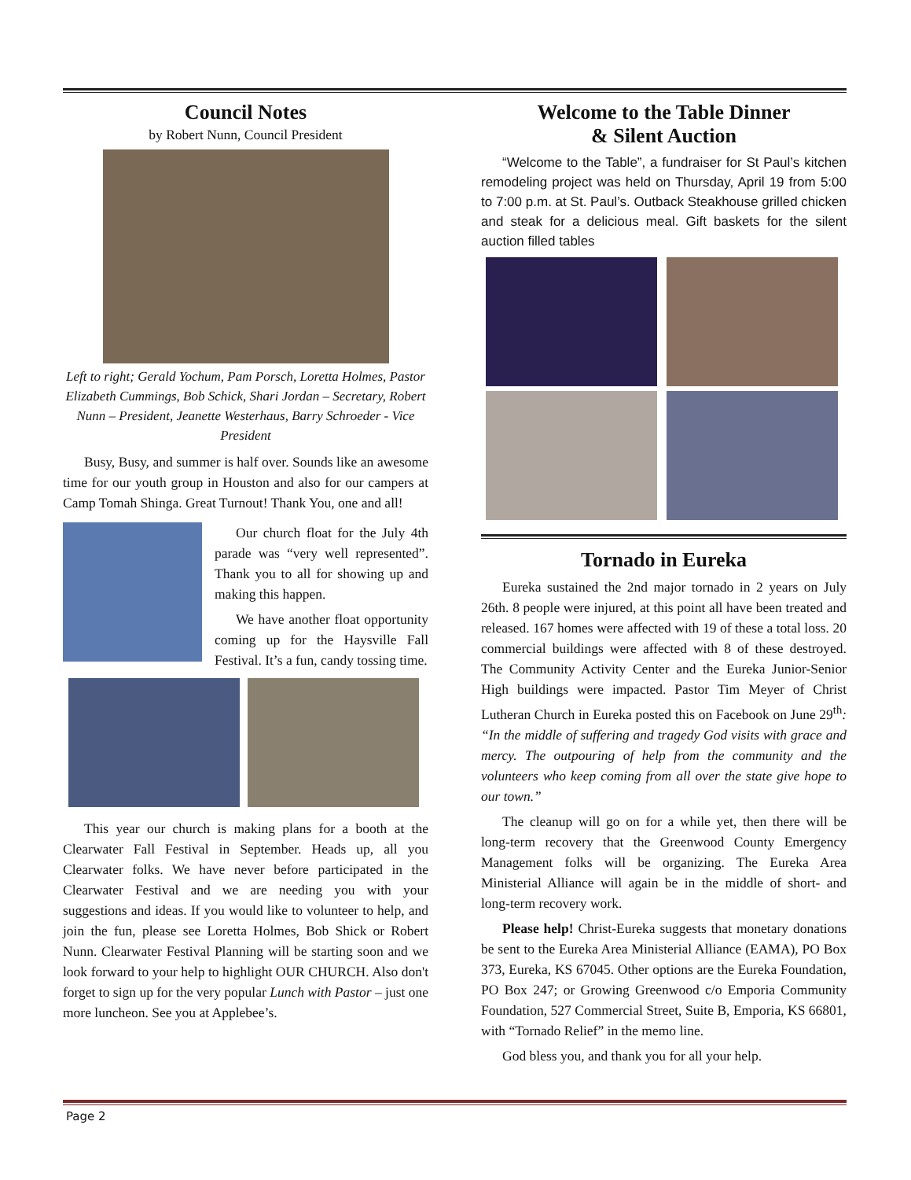Council Notes
by Robert Nunn, Council President
Left to right; Gerald Yochum, Pam Porsch, Loretta Holmes, Pastor Elizabeth Cummings, Bob Schick, Shari Jordan – Secretary, Robert Nunn – President, Jeanette Westerhaus, Barry Schroeder - Vice President
Busy, Busy, and summer is half over. Sounds like an awesome time for our youth group in Houston and also for our campers at Camp Tomah Shinga. Great Turnout! Thank You, one and all!
Our church float for the July 4th parade was “very well represented”. Thank you to all for showing up and making this happen.
We have another float opportunity coming up for the Haysville Fall Festival. It’s a fun, candy tossing time.
This year our church is making plans for a booth at the Clearwater Fall Festival in September. Heads up, all you Clearwater folks. We have never before participated in the Clearwater Festival and we are needing you with your suggestions and ideas. If you would like to volunteer to help, and join the fun, please see Loretta Holmes, Bob Shick or Robert Nunn. Clearwater Festival Planning will be starting soon and we look forward to your help to highlight OUR CHURCH. Also don't forget to sign up for the very popular Lunch with Pastor – just one more luncheon. See you at Applebee’s.
Welcome to the Table Dinner
& Silent Auction
“Welcome to the Table”, a fundraiser for St Paul’s kitchen remodeling project was held on Thursday, April 19 from 5:00 to 7:00 p.m. at St. Paul’s. Outback Steakhouse grilled chicken and steak for a delicious meal. Gift baskets for the silent auction filled tables
Tornado in Eureka
Eureka sustained the 2nd major tornado in 2 years on July 26th. 8 people were injured, at this point all have been treated and released. 167 homes were affected with 19 of these a total loss. 20 commercial buildings were affected with 8 of these destroyed. The Community Activity Center and the Eureka Junior-Senior High buildings were impacted. Pastor Tim Meyer of Christ Lutheran Church in Eureka posted this on Facebook on June 29<sup>th</sup>: “In the middle of suffering and tragedy God visits with grace and mercy. The outpouring of help from the community and the volunteers who keep coming from all over the state give hope to our town.”
The cleanup will go on for a while yet, then there will be long-term recovery that the Greenwood County Emergency Management folks will be organizing. The Eureka Area Ministerial Alliance will again be in the middle of short- and long-term recovery work.
Please help! Christ-Eureka suggests that monetary donations be sent to the Eureka Area Ministerial Alliance (EAMA), PO Box 373, Eureka, KS 67045. Other options are the Eureka Foundation, PO Box 247; or Growing Greenwood c/o Emporia Community Foundation, 527 Commercial Street, Suite B, Emporia, KS 66801, with “Tornado Relief” in the memo line.
God bless you, and thank you for all your help.
Page 2